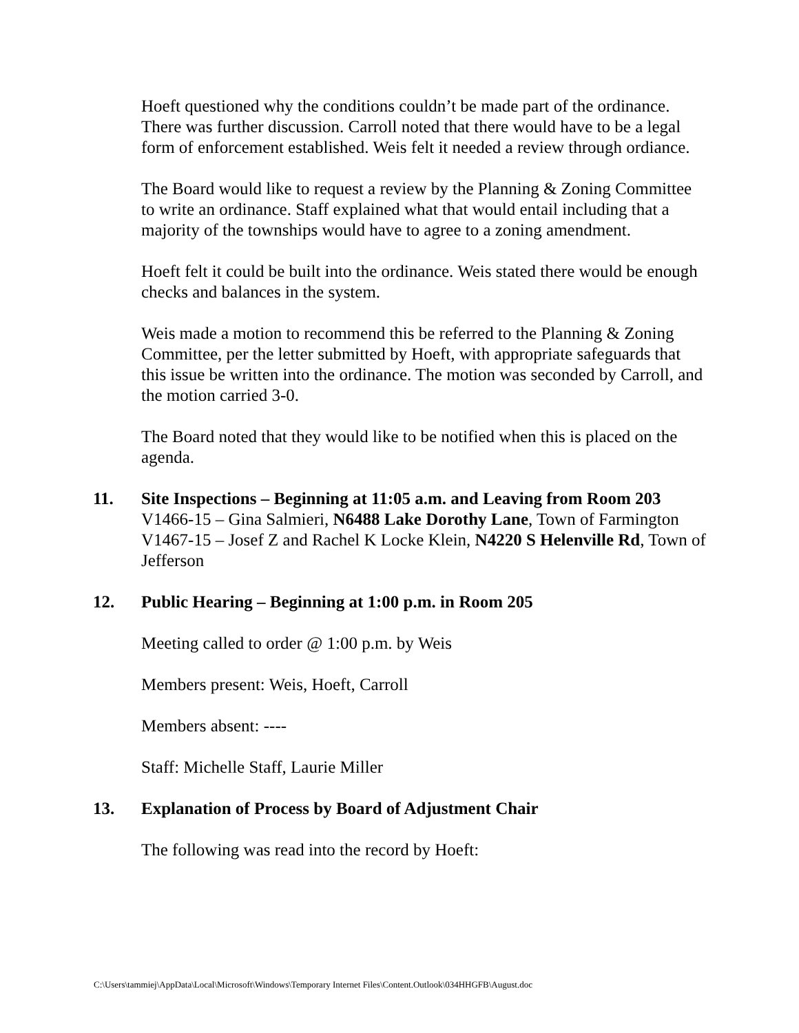Hoeft questioned why the conditions couldn’t be made part of the ordinance. There was further discussion. Carroll noted that there would have to be a legal form of enforcement established. Weis felt it needed a review through ordiance.
The Board would like to request a review by the Planning & Zoning Committee to write an ordinance. Staff explained what that would entail including that a majority of the townships would have to agree to a zoning amendment.
Hoeft felt it could be built into the ordinance. Weis stated there would be enough checks and balances in the system.
Weis made a motion to recommend this be referred to the Planning & Zoning Committee, per the letter submitted by Hoeft, with appropriate safeguards that this issue be written into the ordinance. The motion was seconded by Carroll, and the motion carried 3-0.
The Board noted that they would like to be notified when this is placed on the agenda.
11. Site Inspections – Beginning at 11:05 a.m. and Leaving from Room 203
V1466-15 – Gina Salmieri, N6488 Lake Dorothy Lane, Town of Farmington
V1467-15 – Josef Z and Rachel K Locke Klein, N4220 S Helenville Rd, Town of Jefferson
12. Public Hearing – Beginning at 1:00 p.m. in Room 205
Meeting called to order @ 1:00 p.m. by Weis
Members present: Weis, Hoeft, Carroll
Members absent: ----
Staff: Michelle Staff, Laurie Miller
13. Explanation of Process by Board of Adjustment Chair
The following was read into the record by Hoeft:
C:\Users\tammiej\AppData\Local\Microsoft\Windows\Temporary Internet Files\Content.Outlook\034HHGFB\August.doc